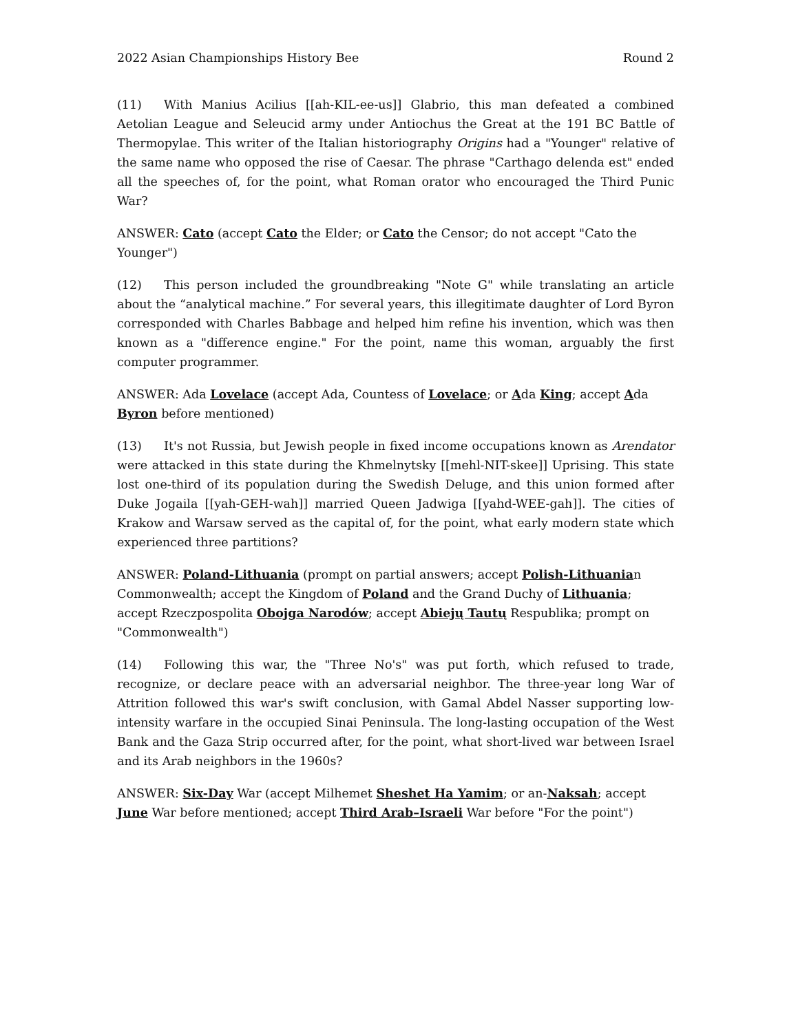2022 Asian Championships History Bee Round 2
(11) With Manius Acilius [[ah-KIL-ee-us]] Glabrio, this man defeated a combined Aetolian League and Seleucid army under Antiochus the Great at the 191 BC Battle of Thermopylae. This writer of the Italian historiography Origins had a "Younger" relative of the same name who opposed the rise of Caesar. The phrase "Carthago delenda est" ended all the speeches of, for the point, what Roman orator who encouraged the Third Punic War?
ANSWER: Cato (accept Cato the Elder; or Cato the Censor; do not accept "Cato the Younger")
(12) This person included the groundbreaking "Note G" while translating an article about the “analytical machine.” For several years, this illegitimate daughter of Lord Byron corresponded with Charles Babbage and helped him refine his invention, which was then known as a "difference engine." For the point, name this woman, arguably the first computer programmer.
ANSWER: Ada Lovelace (accept Ada, Countess of Lovelace; or Ada King; accept Ada Byron before mentioned)
(13) It's not Russia, but Jewish people in fixed income occupations known as Arendator were attacked in this state during the Khmelnytsky [[mehl-NIT-skee]] Uprising. This state lost one-third of its population during the Swedish Deluge, and this union formed after Duke Jogaila [[yah-GEH-wah]] married Queen Jadwiga [[yahd-WEE-gah]]. The cities of Krakow and Warsaw served as the capital of, for the point, what early modern state which experienced three partitions?
ANSWER: Poland-Lithuania (prompt on partial answers; accept Polish-Lithuanian Commonwealth; accept the Kingdom of Poland and the Grand Duchy of Lithuania; accept Rzeczpospolita Obojga Narodów; accept Abiejų Tautų Respublika; prompt on "Commonwealth")
(14) Following this war, the "Three No's" was put forth, which refused to trade, recognize, or declare peace with an adversarial neighbor. The three-year long War of Attrition followed this war's swift conclusion, with Gamal Abdel Nasser supporting low-intensity warfare in the occupied Sinai Peninsula. The long-lasting occupation of the West Bank and the Gaza Strip occurred after, for the point, what short-lived war between Israel and its Arab neighbors in the 1960s?
ANSWER: Six-Day War (accept Milhemet Sheshet Ha Yamim; or an-Naksah; accept June War before mentioned; accept Third Arab–Israeli War before "For the point")